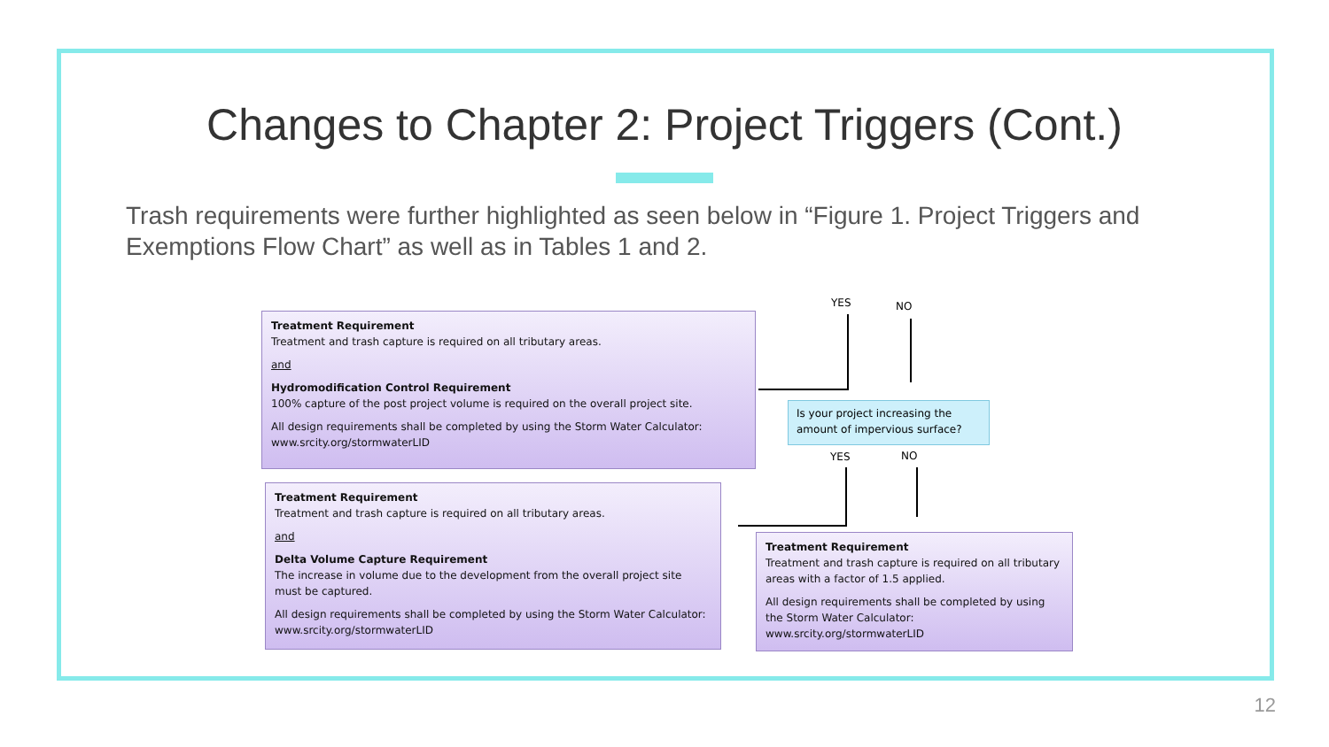Changes to Chapter 2: Project Triggers (Cont.)
Trash requirements were further highlighted as seen below in “Figure 1. Project Triggers and Exemptions Flow Chart” as well as in Tables 1 and 2.
Treatment Requirement
Treatment and trash capture is required on all tributary areas.
and
Hydromodification Control Requirement
100% capture of the post project volume is required on the overall project site.
All design requirements shall be completed by using the Storm Water Calculator: www.srcity.org/stormwaterLID
Treatment Requirement
Treatment and trash capture is required on all tributary areas.
and
Delta Volume Capture Requirement
The increase in volume due to the development from the overall project site must be captured.
All design requirements shall be completed by using the Storm Water Calculator: www.srcity.org/stormwaterLID
Treatment Requirement
Treatment and trash capture is required on all tributary areas with a factor of 1.5 applied.
All design requirements shall be completed by using the Storm Water Calculator: www.srcity.org/stormwaterLID
Is your project increasing the amount of impervious surface?
YES NO
YES NO
12